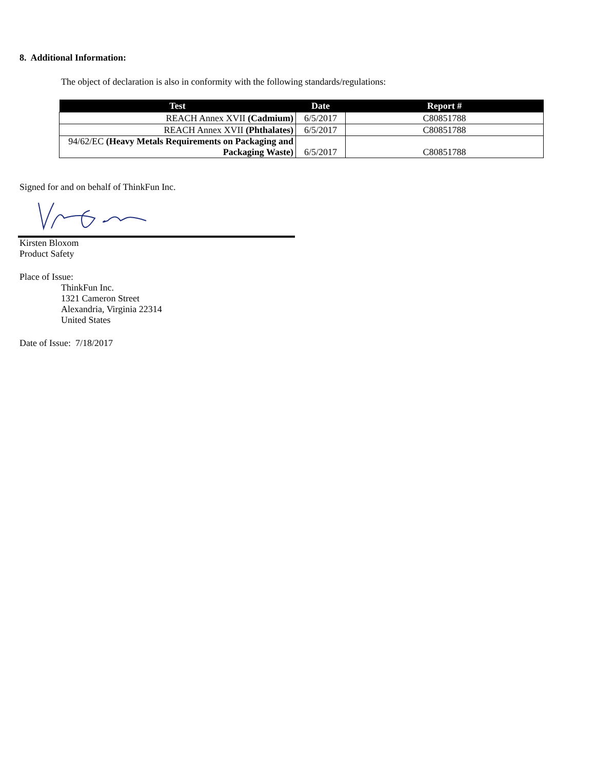8. Additional Information:
The object of declaration is also in conformity with the following standards/regulations:
| Test | Date | Report # |
| --- | --- | --- |
| REACH Annex XVII (Cadmium) | 6/5/2017 | C80851788 |
| REACH Annex XVII (Phthalates) | 6/5/2017 | C80851788 |
| 94/62/EC (Heavy Metals Requirements on Packaging and Packaging Waste) | 6/5/2017 | C80851788 |
Signed for and on behalf of ThinkFun Inc.
Kirsten Bloxom
Product Safety
Place of Issue:
ThinkFun Inc.
1321 Cameron Street
Alexandria, Virginia 22314
United States
Date of Issue: 7/18/2017